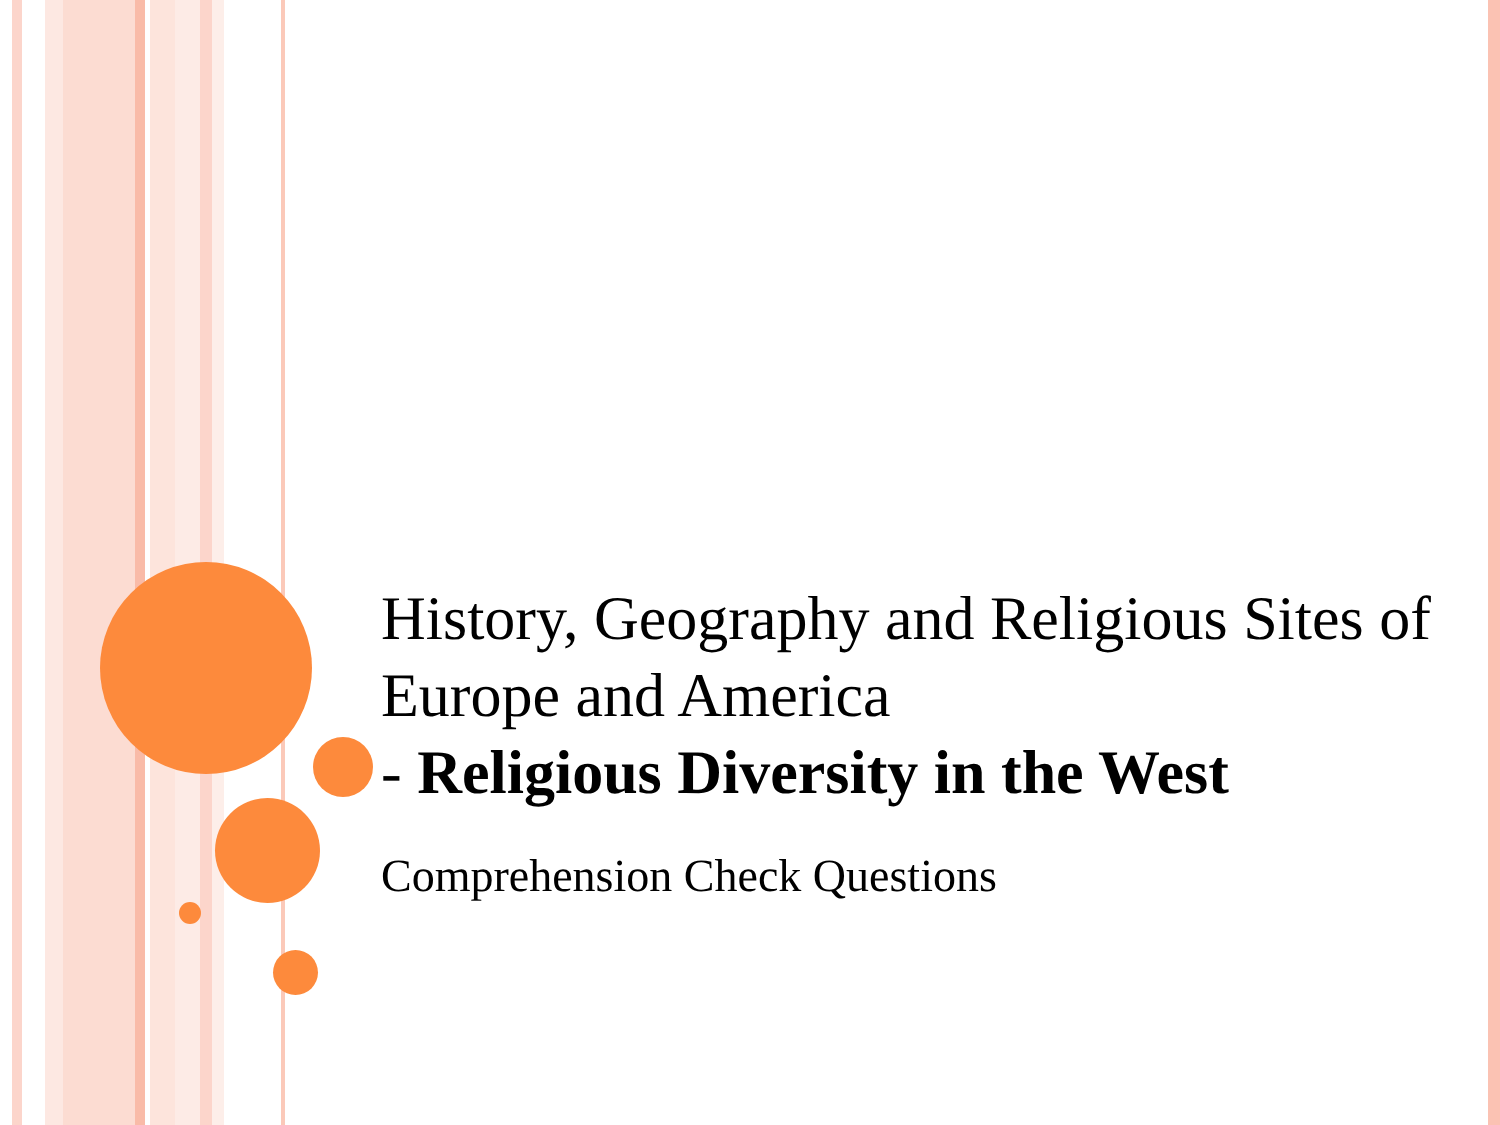History, Geography and Religious Sites of Europe and America
- Religious Diversity in the West
Comprehension Check Questions